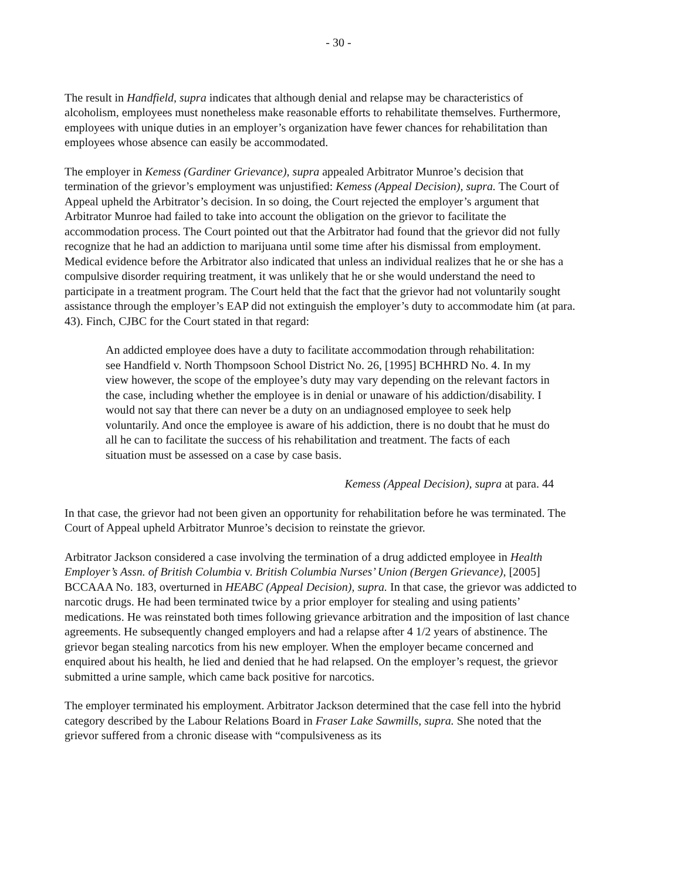- 30 -
The result in Handfield, supra indicates that although denial and relapse may be characteristics of alcoholism, employees must nonetheless make reasonable efforts to rehabilitate themselves. Furthermore, employees with unique duties in an employer’s organization have fewer chances for rehabilitation than employees whose absence can easily be accommodated.
The employer in Kemess (Gardiner Grievance), supra appealed Arbitrator Munroe’s decision that termination of the grievor’s employment was unjustified: Kemess (Appeal Decision), supra. The Court of Appeal upheld the Arbitrator’s decision. In so doing, the Court rejected the employer’s argument that Arbitrator Munroe had failed to take into account the obligation on the grievor to facilitate the accommodation process. The Court pointed out that the Arbitrator had found that the grievor did not fully recognize that he had an addiction to marijuana until some time after his dismissal from employment. Medical evidence before the Arbitrator also indicated that unless an individual realizes that he or she has a compulsive disorder requiring treatment, it was unlikely that he or she would understand the need to participate in a treatment program. The Court held that the fact that the grievor had not voluntarily sought assistance through the employer’s EAP did not extinguish the employer’s duty to accommodate him (at para. 43). Finch, CJBC for the Court stated in that regard:
An addicted employee does have a duty to facilitate accommodation through rehabilitation: see Handfield v. North Thompsoon School District No. 26, [1995] BCHHRD No. 4. In my view however, the scope of the employee’s duty may vary depending on the relevant factors in the case, including whether the employee is in denial or unaware of his addiction/disability. I would not say that there can never be a duty on an undiagnosed employee to seek help voluntarily. And once the employee is aware of his addiction, there is no doubt that he must do all he can to facilitate the success of his rehabilitation and treatment. The facts of each situation must be assessed on a case by case basis.
Kemess (Appeal Decision), supra at para. 44
In that case, the grievor had not been given an opportunity for rehabilitation before he was terminated. The Court of Appeal upheld Arbitrator Munroe’s decision to reinstate the grievor.
Arbitrator Jackson considered a case involving the termination of a drug addicted employee in Health Employer’s Assn. of British Columbia v. British Columbia Nurses’ Union (Bergen Grievance), [2005] BCCAAA No. 183, overturned in HEABC (Appeal Decision), supra. In that case, the grievor was addicted to narcotic drugs. He had been terminated twice by a prior employer for stealing and using patients’ medications. He was reinstated both times following grievance arbitration and the imposition of last chance agreements. He subsequently changed employers and had a relapse after 4 1/2 years of abstinence. The grievor began stealing narcotics from his new employer. When the employer became concerned and enquired about his health, he lied and denied that he had relapsed. On the employer’s request, the grievor submitted a urine sample, which came back positive for narcotics.
The employer terminated his employment. Arbitrator Jackson determined that the case fell into the hybrid category described by the Labour Relations Board in Fraser Lake Sawmills, supra. She noted that the grievor suffered from a chronic disease with “compulsiveness as its